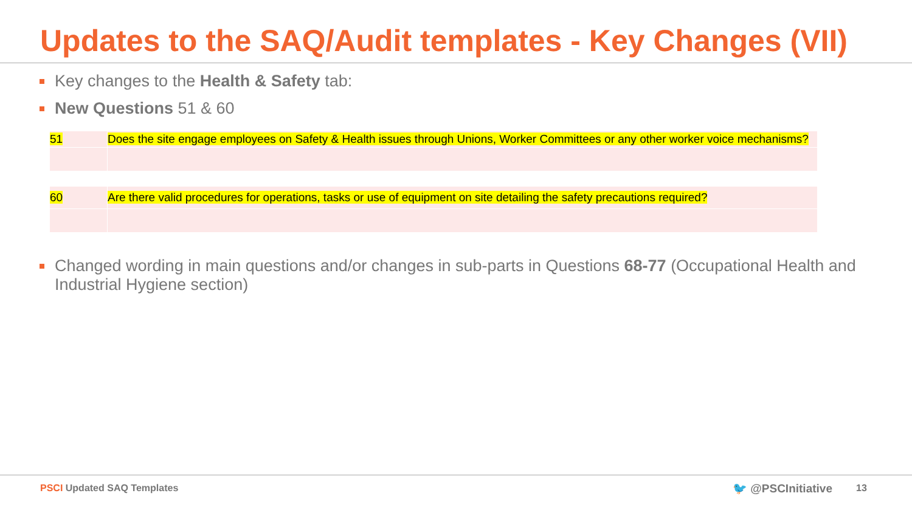Updates to the SAQ/Audit templates - Key Changes (VII)
Key changes to the Health & Safety tab:
New Questions 51 & 60
| 51 | Does the site engage employees on Safety & Health issues through Unions, Worker Committees or any other worker voice mechanisms? |
| 60 | Are there valid procedures for operations, tasks or use of equipment on site detailing the safety precautions required? |
Changed wording in main questions and/or changes in sub-parts in Questions 68-77 (Occupational Health and Industrial Hygiene section)
PSCI Updated SAQ Templates 🐦 @PSCInitiative 13